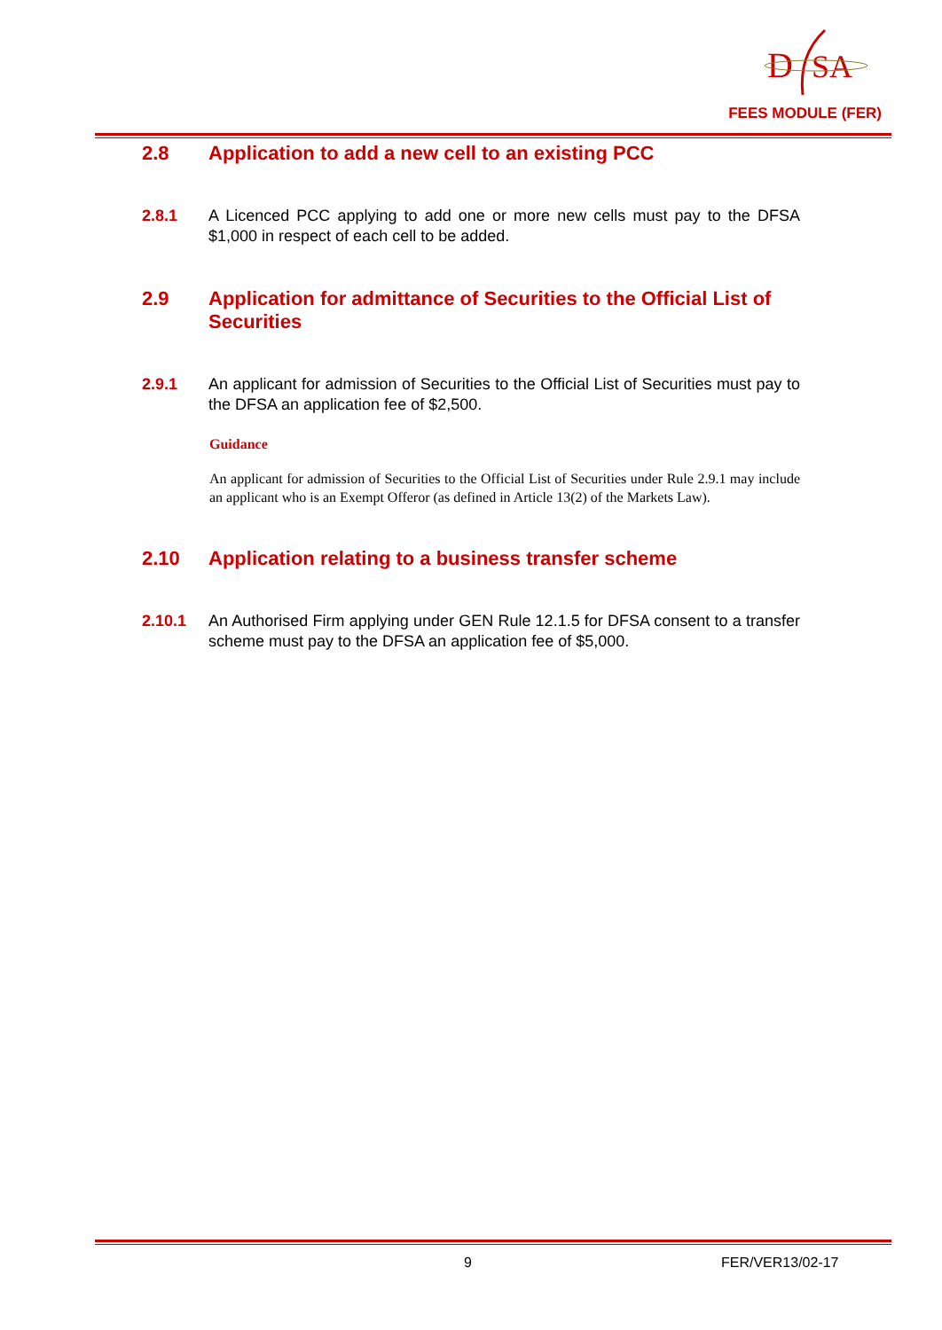D
SA
FEES MODULE (FER)
2.8 Application to add a new cell to an existing PCC
2.8.1 A Licenced PCC applying to add one or more new cells must pay to the DFSA $1,000 in respect of each cell to be added.
2.9 Application for admittance of Securities to the Official List of Securities
2.9.1 An applicant for admission of Securities to the Official List of Securities must pay to the DFSA an application fee of $2,500.
Guidance
An applicant for admission of Securities to the Official List of Securities under Rule 2.9.1 may include an applicant who is an Exempt Offeror (as defined in Article 13(2) of the Markets Law).
2.10 Application relating to a business transfer scheme
2.10.1 An Authorised Firm applying under GEN Rule 12.1.5 for DFSA consent to a transfer scheme must pay to the DFSA an application fee of $5,000.
9 FER/VER13/02-17